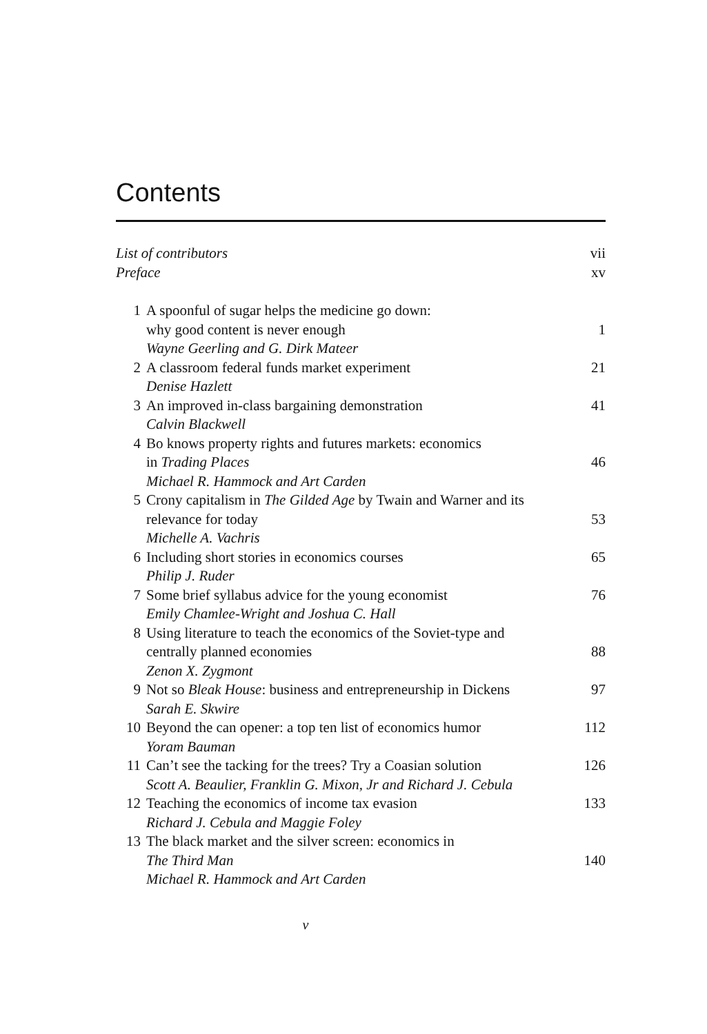Contents
| List of contributors | | vii |
| Preface | | xv |
| 1 | A spoonful of sugar helps the medicine go down: why good content is never enough | 1 |
| | Wayne Geerling and G. Dirk Mateer | |
| 2 | A classroom federal funds market experiment | 21 |
| | Denise Hazlett | |
| 3 | An improved in-class bargaining demonstration | 41 |
| | Calvin Blackwell | |
| 4 | Bo knows property rights and futures markets: economics in Trading Places | 46 |
| | Michael R. Hammock and Art Carden | |
| 5 | Crony capitalism in The Gilded Age by Twain and Warner and its relevance for today | 53 |
| | Michelle A. Vachris | |
| 6 | Including short stories in economics courses | 65 |
| | Philip J. Ruder | |
| 7 | Some brief syllabus advice for the young economist | 76 |
| | Emily Chamlee-Wright and Joshua C. Hall | |
| 8 | Using literature to teach the economics of the Soviet-type and centrally planned economies | 88 |
| | Zenon X. Zygmont | |
| 9 | Not so Bleak House : business and entrepreneurship in Dickens | 97 |
| | Sarah E. Skwire | |
| 10 | Beyond the can opener: a top ten list of economics humor | 112 |
| | Yoram Bauman | |
| 11 | Can’t see the tacking for the trees? Try a Coasian solution | 126 |
| | Scott A. Beaulier, Franklin G. Mixon, Jr and Richard J. Cebula | |
| 12 | Teaching the economics of income tax evasion | 133 |
| | Richard J. Cebula and Maggie Foley | |
| 13 | The black market and the silver screen: economics in The Third Man | 140 |
| | Michael R. Hammock and Art Carden | |
v